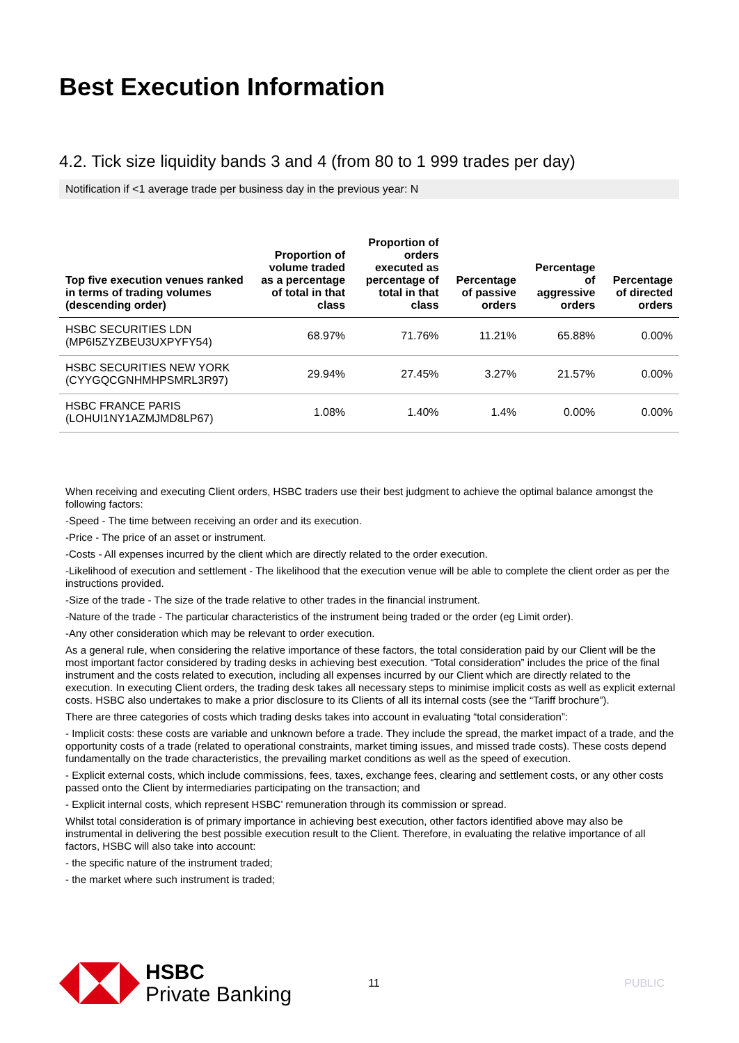Best Execution Information
4.2. Tick size liquidity bands 3 and 4 (from 80 to 1 999 trades per day)
Notification if <1 average trade per business day in the previous year: N
| Top five execution venues ranked in terms of trading volumes (descending order) | Proportion of volume traded as a percentage of total in that class | Proportion of orders executed as percentage of total in that class | Percentage of passive orders | Percentage of aggressive orders | Percentage of directed orders |
| --- | --- | --- | --- | --- | --- |
| HSBC SECURITIES LDN (MP6I5ZYZBEU3UXPYFY54) | 68.97% | 71.76% | 11.21% | 65.88% | 0.00% |
| HSBC SECURITIES NEW YORK (CYYGQCGNHMHPSMRL3R97) | 29.94% | 27.45% | 3.27% | 21.57% | 0.00% |
| HSBC FRANCE PARIS (LOHUI1NY1AZMJMD8LP67) | 1.08% | 1.40% | 1.4% | 0.00% | 0.00% |
When receiving and executing Client orders, HSBC traders use their best judgment to achieve the optimal balance amongst the following factors:
-Speed - The time between receiving an order and its execution.
-Price - The price of an asset or instrument.
-Costs - All expenses incurred by the client which are directly related to the order execution.
-Likelihood of execution and settlement - The likelihood that the execution venue will be able to complete the client order as per the instructions provided.
-Size of the trade - The size of the trade relative to other trades in the financial instrument.
-Nature of the trade - The particular characteristics of the instrument being traded or the order (eg Limit order).
-Any other consideration which may be relevant to order execution.
As a general rule, when considering the relative importance of these factors, the total consideration paid by our Client will be the most important factor considered by trading desks in achieving best execution. “Total consideration” includes the price of the final instrument and the costs related to execution, including all expenses incurred by our Client which are directly related to the execution. In executing Client orders, the trading desk takes all necessary steps to minimise implicit costs as well as explicit external costs. HSBC also undertakes to make a prior disclosure to its Clients of all its internal costs (see the “Tariff brochure”).
There are three categories of costs which trading desks takes into account in evaluating “total consideration”:
- Implicit costs: these costs are variable and unknown before a trade. They include the spread, the market impact of a trade, and the opportunity costs of a trade (related to operational constraints, market timing issues, and missed trade costs). These costs depend fundamentally on the trade characteristics, the prevailing market conditions as well as the speed of execution.
- Explicit external costs, which include commissions, fees, taxes, exchange fees, clearing and settlement costs, or any other costs passed onto the Client by intermediaries participating on the transaction; and
- Explicit internal costs, which represent HSBC’ remuneration through its commission or spread.
Whilst total consideration is of primary importance in achieving best execution, other factors identified above may also be instrumental in delivering the best possible execution result to the Client. Therefore, in evaluating the relative importance of all factors, HSBC will also take into account:
- the specific nature of the instrument traded;
- the market where such instrument is traded;
HSBC
Private Banking
11 PUBLIC